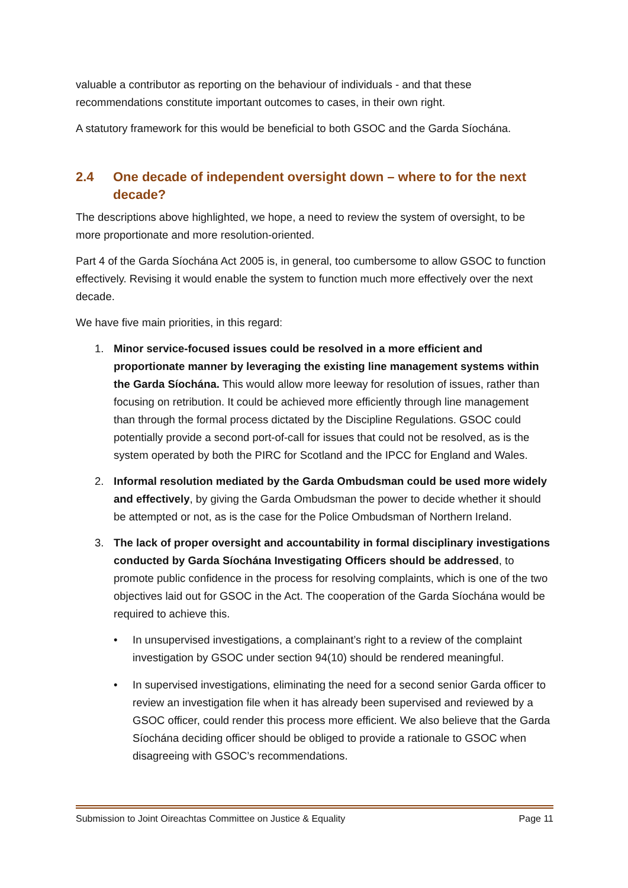valuable a contributor as reporting on the behaviour of individuals - and that these recommendations constitute important outcomes to cases, in their own right.
A statutory framework for this would be beneficial to both GSOC and the Garda Síochána.
2.4 One decade of independent oversight down – where to for the next decade?
The descriptions above highlighted, we hope, a need to review the system of oversight, to be more proportionate and more resolution-oriented.
Part 4 of the Garda Síochána Act 2005 is, in general, too cumbersome to allow GSOC to function effectively. Revising it would enable the system to function much more effectively over the next decade.
We have five main priorities, in this regard:
1. Minor service-focused issues could be resolved in a more efficient and proportionate manner by leveraging the existing line management systems within the Garda Síochána. This would allow more leeway for resolution of issues, rather than focusing on retribution. It could be achieved more efficiently through line management than through the formal process dictated by the Discipline Regulations. GSOC could potentially provide a second port-of-call for issues that could not be resolved, as is the system operated by both the PIRC for Scotland and the IPCC for England and Wales.
2. Informal resolution mediated by the Garda Ombudsman could be used more widely and effectively, by giving the Garda Ombudsman the power to decide whether it should be attempted or not, as is the case for the Police Ombudsman of Northern Ireland.
3. The lack of proper oversight and accountability in formal disciplinary investigations conducted by Garda Síochána Investigating Officers should be addressed, to promote public confidence in the process for resolving complaints, which is one of the two objectives laid out for GSOC in the Act. The cooperation of the Garda Síochána would be required to achieve this.
• In unsupervised investigations, a complainant’s right to a review of the complaint investigation by GSOC under section 94(10) should be rendered meaningful.
• In supervised investigations, eliminating the need for a second senior Garda officer to review an investigation file when it has already been supervised and reviewed by a GSOC officer, could render this process more efficient. We also believe that the Garda Síochána deciding officer should be obliged to provide a rationale to GSOC when disagreeing with GSOC’s recommendations.
Submission to Joint Oireachtas Committee on Justice & Equality Page 11